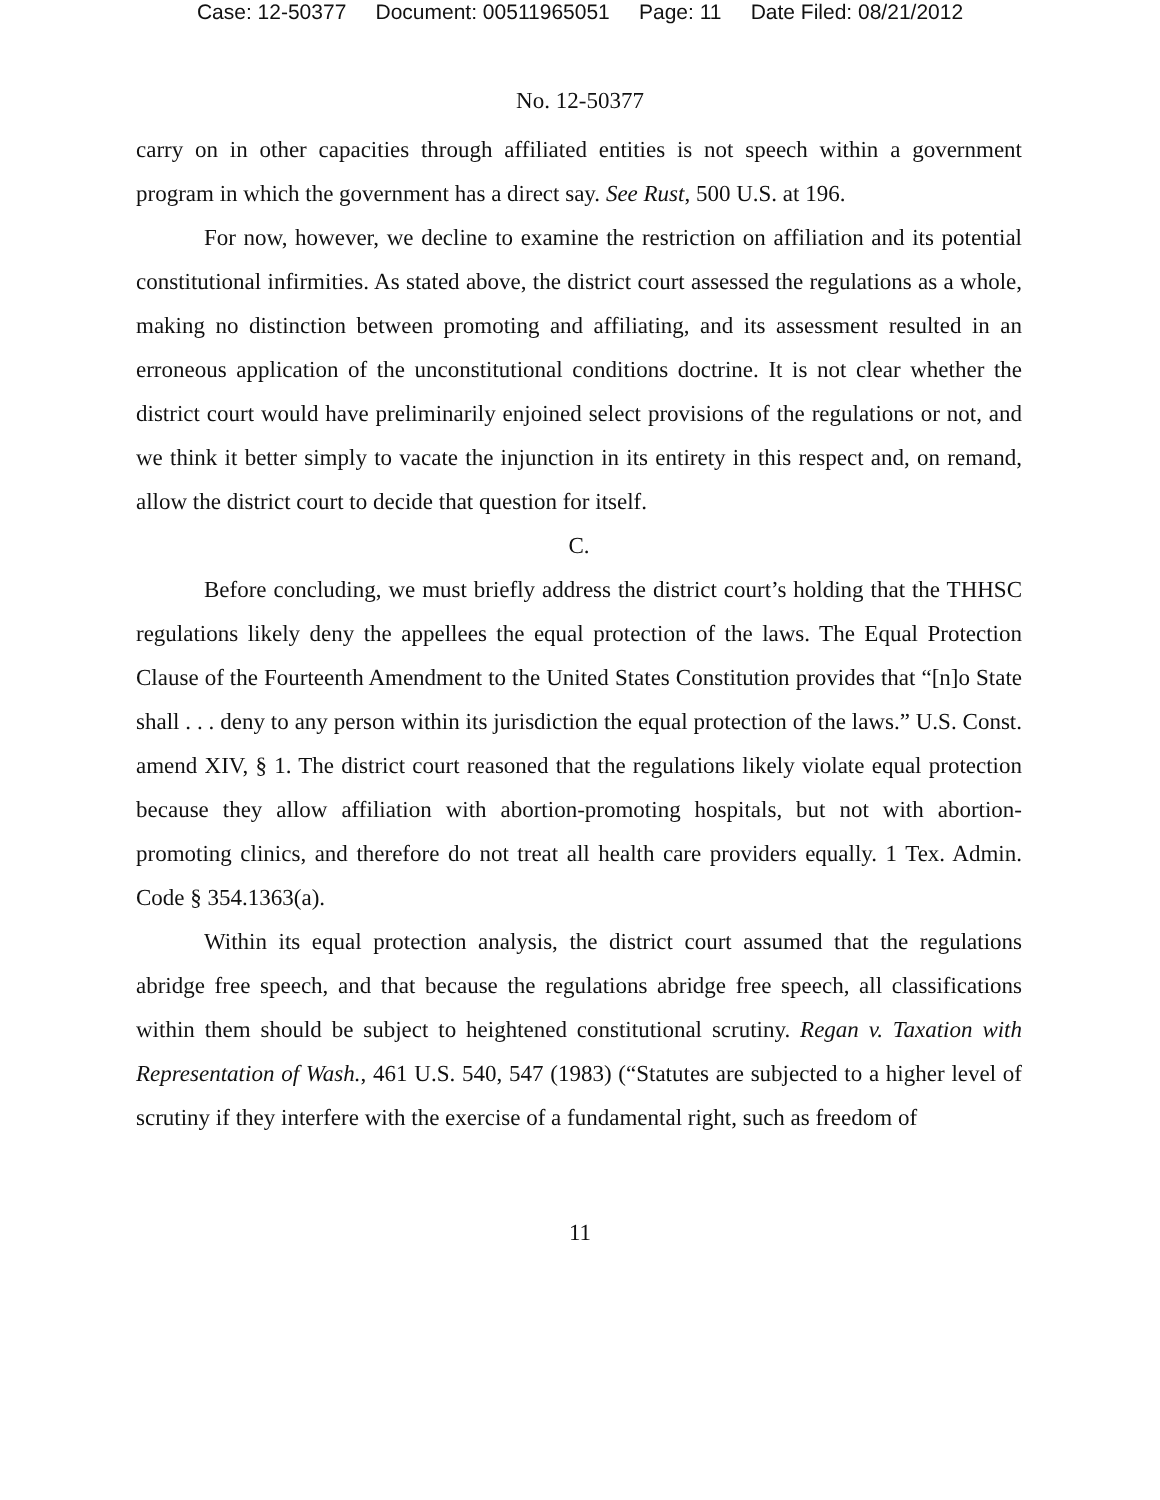Case: 12-50377 Document: 00511965051 Page: 11 Date Filed: 08/21/2012
No. 12-50377
carry on in other capacities through affiliated entities is not speech within a government program in which the government has a direct say. See Rust, 500 U.S. at 196.
For now, however, we decline to examine the restriction on affiliation and its potential constitutional infirmities. As stated above, the district court assessed the regulations as a whole, making no distinction between promoting and affiliating, and its assessment resulted in an erroneous application of the unconstitutional conditions doctrine. It is not clear whether the district court would have preliminarily enjoined select provisions of the regulations or not, and we think it better simply to vacate the injunction in its entirety in this respect and, on remand, allow the district court to decide that question for itself.
C.
Before concluding, we must briefly address the district court’s holding that the THHSC regulations likely deny the appellees the equal protection of the laws. The Equal Protection Clause of the Fourteenth Amendment to the United States Constitution provides that “[n]o State shall . . . deny to any person within its jurisdiction the equal protection of the laws.” U.S. Const. amend XIV, § 1. The district court reasoned that the regulations likely violate equal protection because they allow affiliation with abortion-promoting hospitals, but not with abortion-promoting clinics, and therefore do not treat all health care providers equally. 1 Tex. Admin. Code § 354.1363(a).
Within its equal protection analysis, the district court assumed that the regulations abridge free speech, and that because the regulations abridge free speech, all classifications within them should be subject to heightened constitutional scrutiny. Regan v. Taxation with Representation of Wash., 461 U.S. 540, 547 (1983) (“Statutes are subjected to a higher level of scrutiny if they interfere with the exercise of a fundamental right, such as freedom of
11